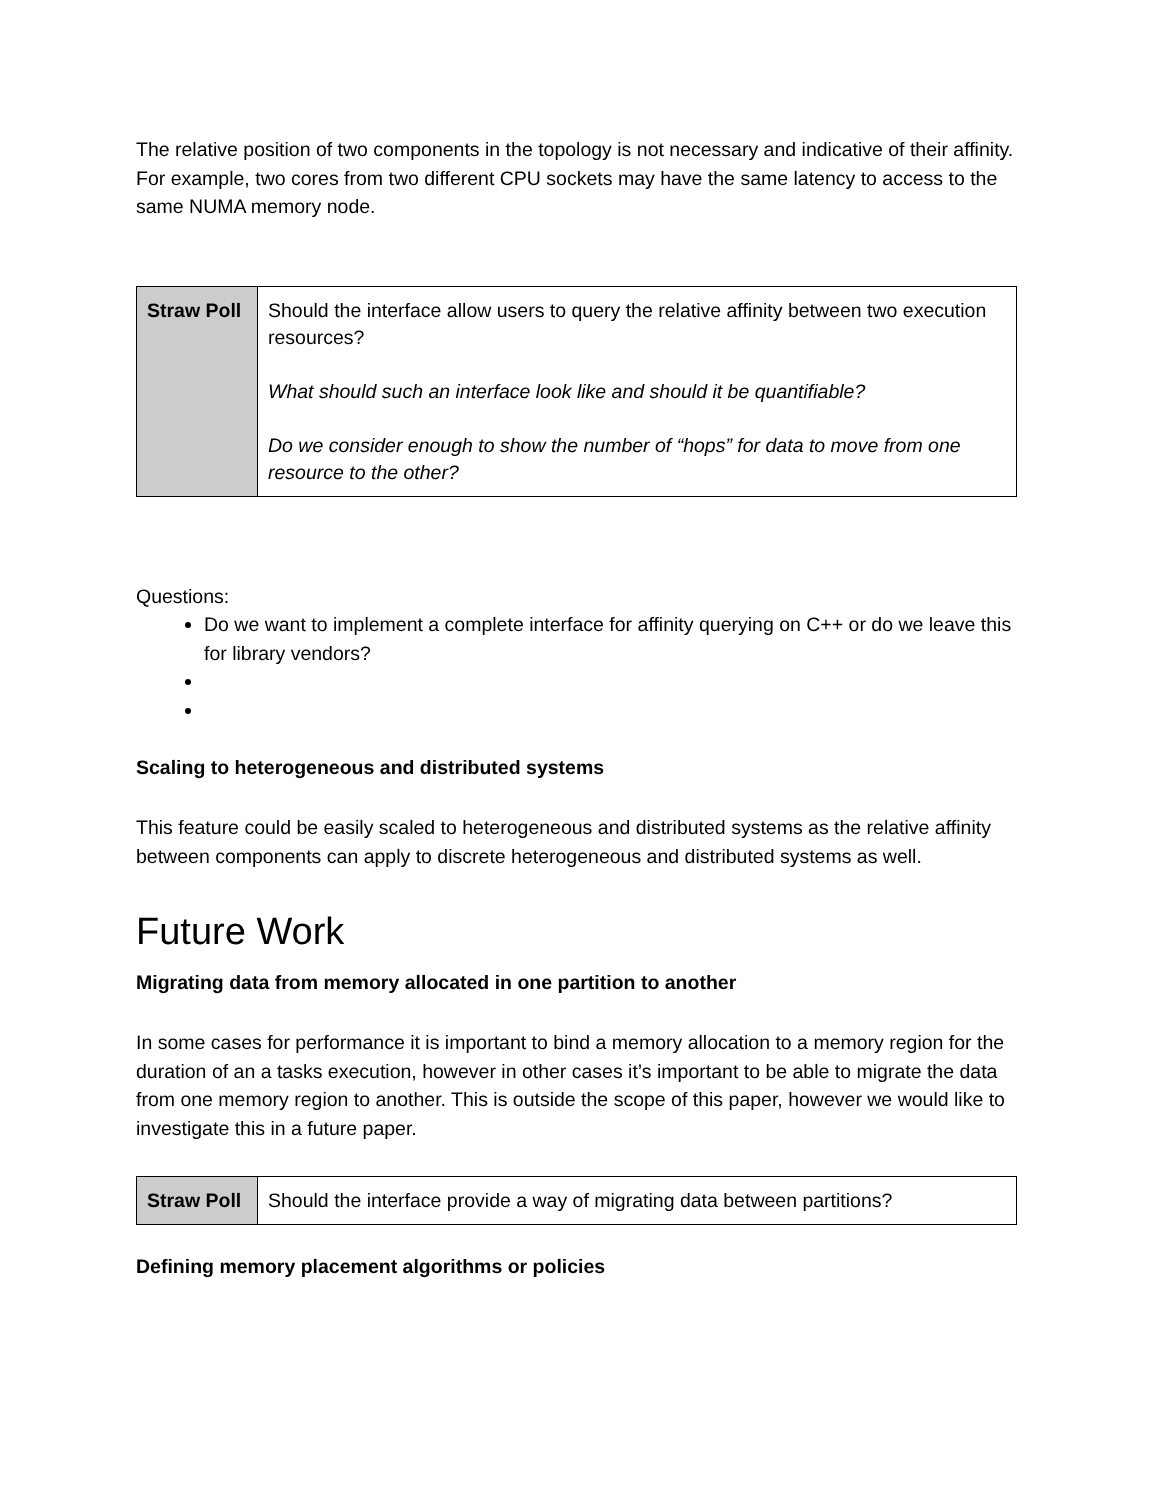The relative position of two components in the topology is not necessary and indicative of their affinity. For example, two cores from two different CPU sockets may have the same latency to access to the same NUMA memory node.
| Straw Poll | Should the interface allow users to query the relative affinity between two execution resources? What should such an interface look like and should it be quantifiable? Do we consider enough to show the number of “hops” for data to move from one resource to the other? |
Questions:
Do we want to implement a complete interface for affinity querying on C++ or do we leave this for library vendors?
Scaling to heterogeneous and distributed systems
This feature could be easily scaled to heterogeneous and distributed systems as the relative affinity between components can apply to discrete heterogeneous and distributed systems as well.
Future Work
Migrating data from memory allocated in one partition to another
In some cases for performance it is important to bind a memory allocation to a memory region for the duration of an a tasks execution, however in other cases it’s important to be able to migrate the data from one memory region to another. This is outside the scope of this paper, however we would like to investigate this in a future paper.
| Straw Poll | Should the interface provide a way of migrating data between partitions? |
Defining memory placement algorithms or policies